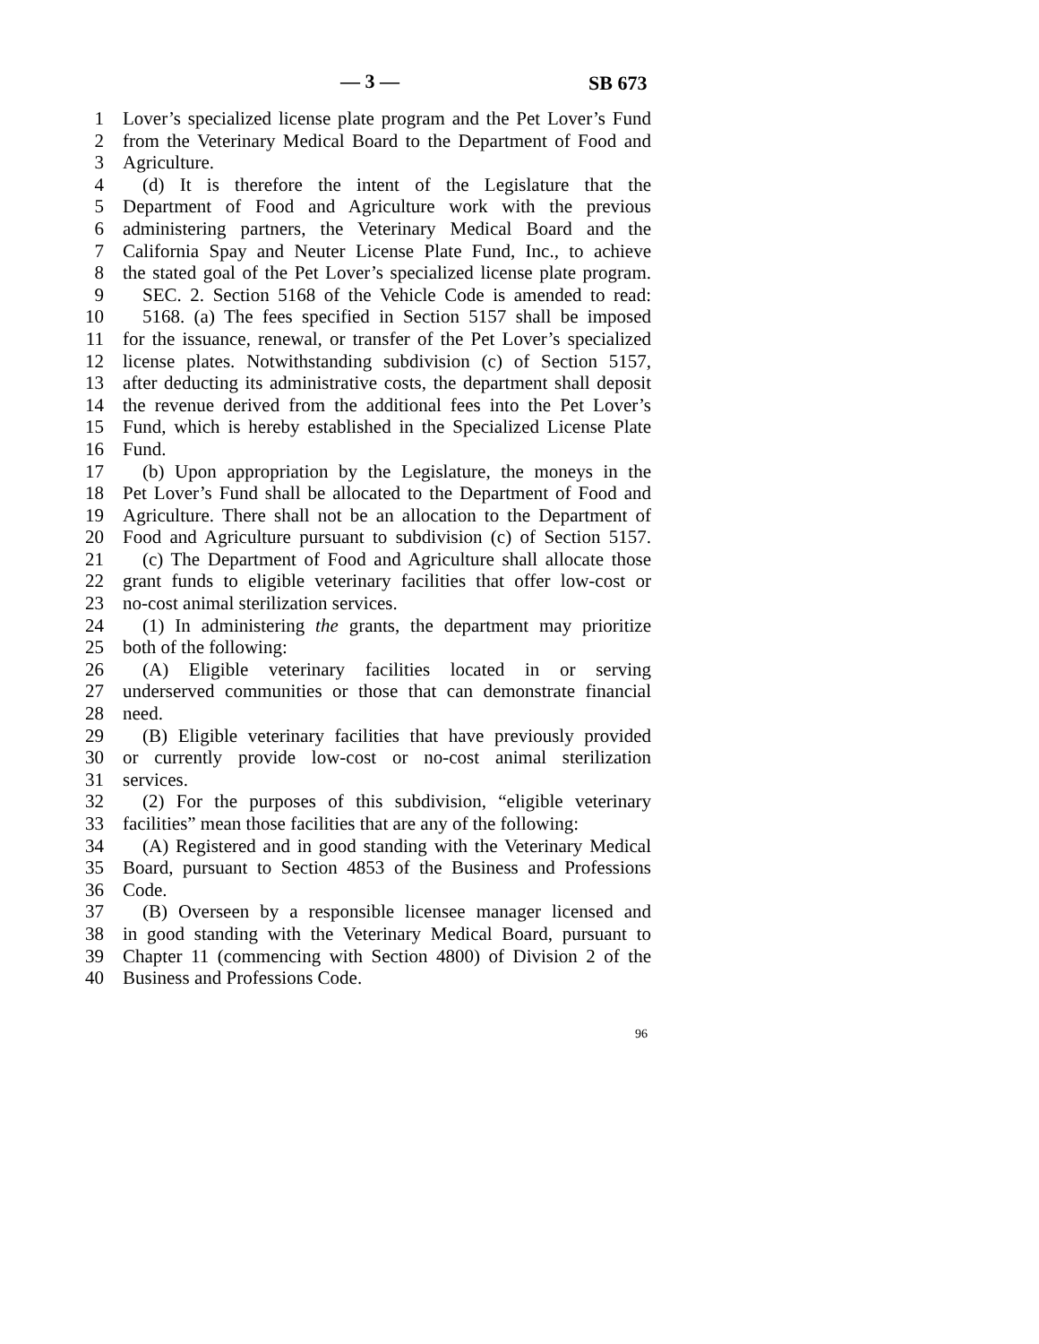— 3 — SB 673
1 Lover’s specialized license plate program and the Pet Lover’s Fund
2 from the Veterinary Medical Board to the Department of Food and
3 Agriculture.
4 (d) It is therefore the intent of the Legislature that the
5 Department of Food and Agriculture work with the previous
6 administering partners, the Veterinary Medical Board and the
7 California Spay and Neuter License Plate Fund, Inc., to achieve
8 the stated goal of the Pet Lover’s specialized license plate program.
9 SEC. 2. Section 5168 of the Vehicle Code is amended to read:
10 5168. (a) The fees specified in Section 5157 shall be imposed
11 for the issuance, renewal, or transfer of the Pet Lover’s specialized
12 license plates. Notwithstanding subdivision (c) of Section 5157,
13 after deducting its administrative costs, the department shall deposit
14 the revenue derived from the additional fees into the Pet Lover’s
15 Fund, which is hereby established in the Specialized License Plate
16 Fund.
17 (b) Upon appropriation by the Legislature, the moneys in the
18 Pet Lover’s Fund shall be allocated to the Department of Food and
19 Agriculture. There shall not be an allocation to the Department of
20 Food and Agriculture pursuant to subdivision (c) of Section 5157.
21 (c) The Department of Food and Agriculture shall allocate those
22 grant funds to eligible veterinary facilities that offer low-cost or
23 no-cost animal sterilization services.
24 (1) In administering the grants, the department may prioritize
25 both of the following:
26 (A) Eligible veterinary facilities located in or serving
27 underserved communities or those that can demonstrate financial
28 need.
29 (B) Eligible veterinary facilities that have previously provided
30 or currently provide low-cost or no-cost animal sterilization
31 services.
32 (2) For the purposes of this subdivision, “eligible veterinary
33 facilities” mean those facilities that are any of the following:
34 (A) Registered and in good standing with the Veterinary Medical
35 Board, pursuant to Section 4853 of the Business and Professions
36 Code.
37 (B) Overseen by a responsible licensee manager licensed and
38 in good standing with the Veterinary Medical Board, pursuant to
39 Chapter 11 (commencing with Section 4800) of Division 2 of the
40 Business and Professions Code.
96